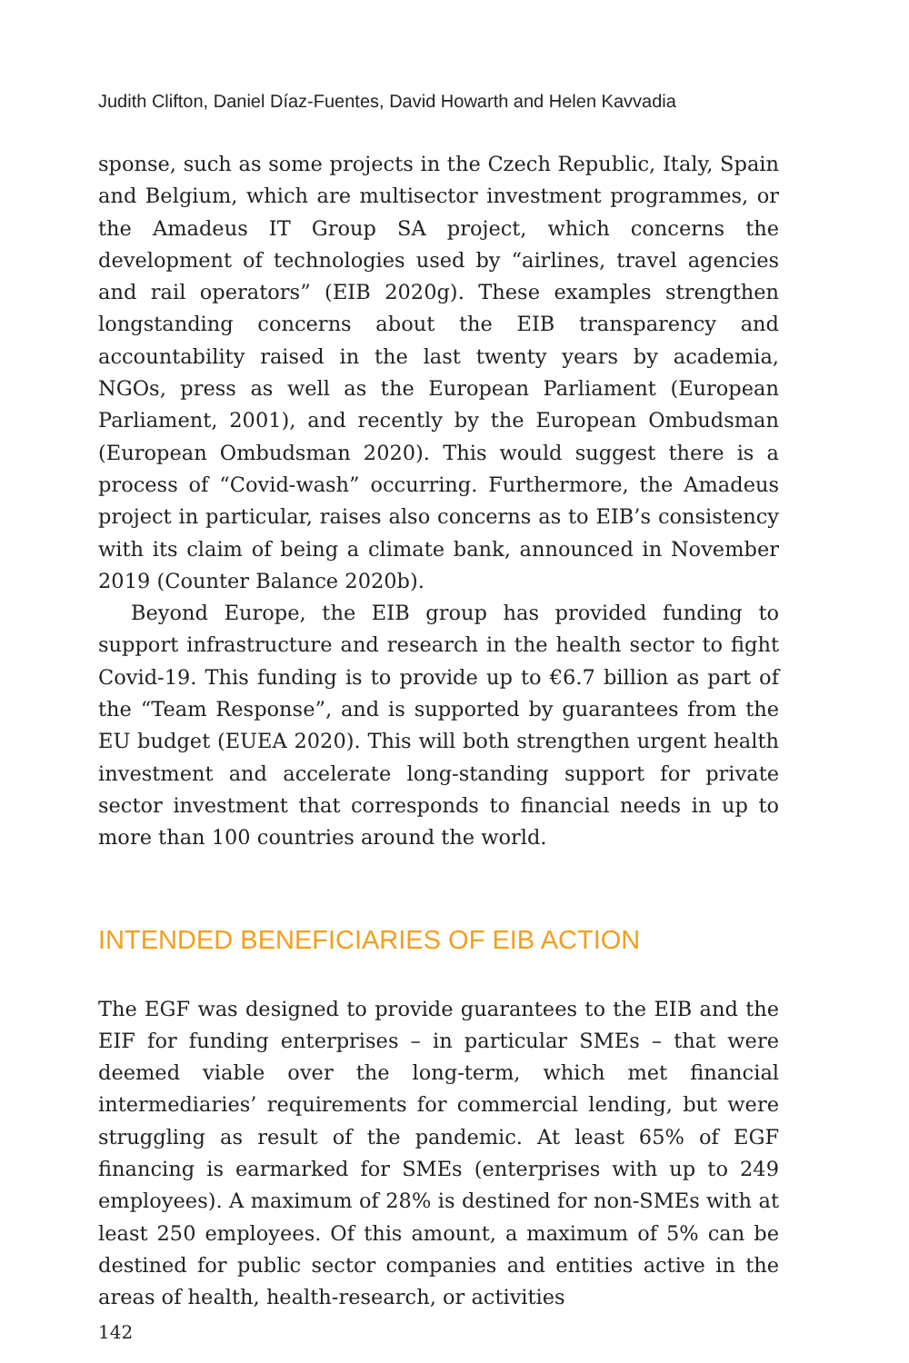Judith Clifton, Daniel Díaz-Fuentes, David Howarth and Helen Kavvadia
sponse, such as some projects in the Czech Republic, Italy, Spain and Belgium, which are multisector investment programmes, or the Amadeus IT Group SA project, which concerns the development of technologies used by “airlines, travel agencies and rail operators” (EIB 2020g). These examples strengthen longstanding concerns about the EIB transparency and accountability raised in the last twenty years by academia, NGOs, press as well as the European Parliament (European Parliament, 2001), and recently by the European Ombudsman (European Ombudsman 2020). This would suggest there is a process of “Covid-wash” occurring. Furthermore, the Amadeus project in particular, raises also concerns as to EIB’s consistency with its claim of being a climate bank, announced in November 2019 (Counter Balance 2020b).
Beyond Europe, the EIB group has provided funding to support infrastructure and research in the health sector to fight Covid-19. This funding is to provide up to €6.7 billion as part of the “Team Response”, and is supported by guarantees from the EU budget (EUEA 2020). This will both strengthen urgent health investment and accelerate long-standing support for private sector investment that corresponds to financial needs in up to more than 100 countries around the world.
INTENDED BENEFICIARIES OF EIB ACTION
The EGF was designed to provide guarantees to the EIB and the EIF for funding enterprises – in particular SMEs – that were deemed viable over the long-term, which met financial intermediaries’ requirements for commercial lending, but were struggling as result of the pandemic. At least 65% of EGF financing is earmarked for SMEs (enterprises with up to 249 employees). A maximum of 28% is destined for non-SMEs with at least 250 employees. Of this amount, a maximum of 5% can be destined for public sector companies and entities active in the areas of health, health-research, or activities
142